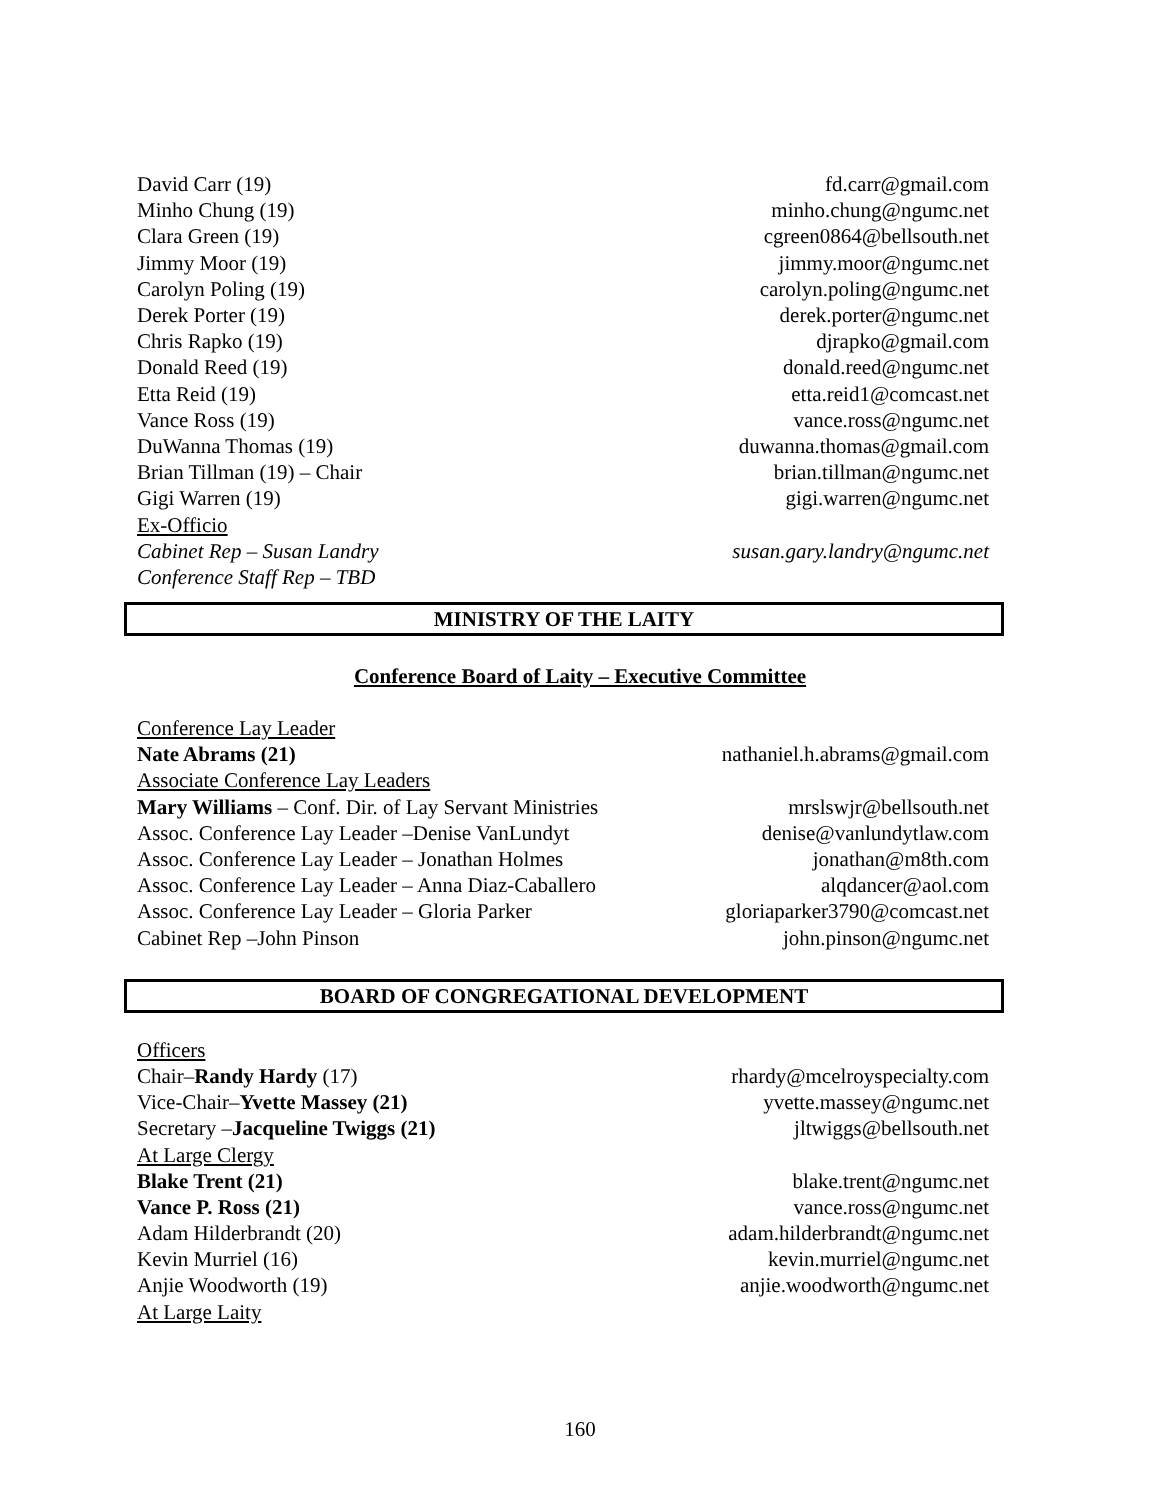| David Carr (19) | fd.carr@gmail.com |
| Minho Chung (19) | minho.chung@ngumc.net |
| Clara Green (19) | cgreen0864@bellsouth.net |
| Jimmy Moor (19) | jimmy.moor@ngumc.net |
| Carolyn Poling (19) | carolyn.poling@ngumc.net |
| Derek Porter (19) | derek.porter@ngumc.net |
| Chris Rapko (19) | djrapko@gmail.com |
| Donald Reed (19) | donald.reed@ngumc.net |
| Etta Reid (19) | etta.reid1@comcast.net |
| Vance Ross (19) | vance.ross@ngumc.net |
| DuWanna Thomas (19) | duwanna.thomas@gmail.com |
| Brian Tillman (19) – Chair | brian.tillman@ngumc.net |
| Gigi Warren (19) | gigi.warren@ngumc.net |
| Ex-Officio | |
| Cabinet Rep – Susan Landry | susan.gary.landry@ngumc.net |
| Conference Staff Rep – TBD | |
MINISTRY OF THE LAITY
Conference Board of Laity – Executive Committee
| Conference Lay Leader | |
| Nate Abrams (21) | nathaniel.h.abrams@gmail.com |
| Associate Conference Lay Leaders | |
| Mary Williams – Conf. Dir. of Lay Servant Ministries | mrslswjr@bellsouth.net |
| Assoc. Conference Lay Leader –Denise VanLundyt | denise@vanlundytlaw.com |
| Assoc. Conference Lay Leader – Jonathan Holmes | jonathan@m8th.com |
| Assoc. Conference Lay Leader – Anna Diaz-Caballero | alqdancer@aol.com |
| Assoc. Conference Lay Leader – Gloria Parker | gloriaparker3790@comcast.net |
| Cabinet Rep –John Pinson | john.pinson@ngumc.net |
BOARD OF CONGREGATIONAL DEVELOPMENT
| Officers | |
| Chair– Randy Hardy (17) | rhardy@mcelroyspecialty.com |
| Vice-Chair– Yvette Massey (21) | yvette.massey@ngumc.net |
| Secretary – Jacqueline Twiggs (21) | jltwiggs@bellsouth.net |
| At Large Clergy | |
| Blake Trent (21) | blake.trent@ngumc.net |
| Vance P. Ross (21) | vance.ross@ngumc.net |
| Adam Hilderbrandt (20) | adam.hilderbrandt@ngumc.net |
| Kevin Murriel (16) | kevin.murriel@ngumc.net |
| Anjie Woodworth (19) | anjie.woodworth@ngumc.net |
| At Large Laity | |
160